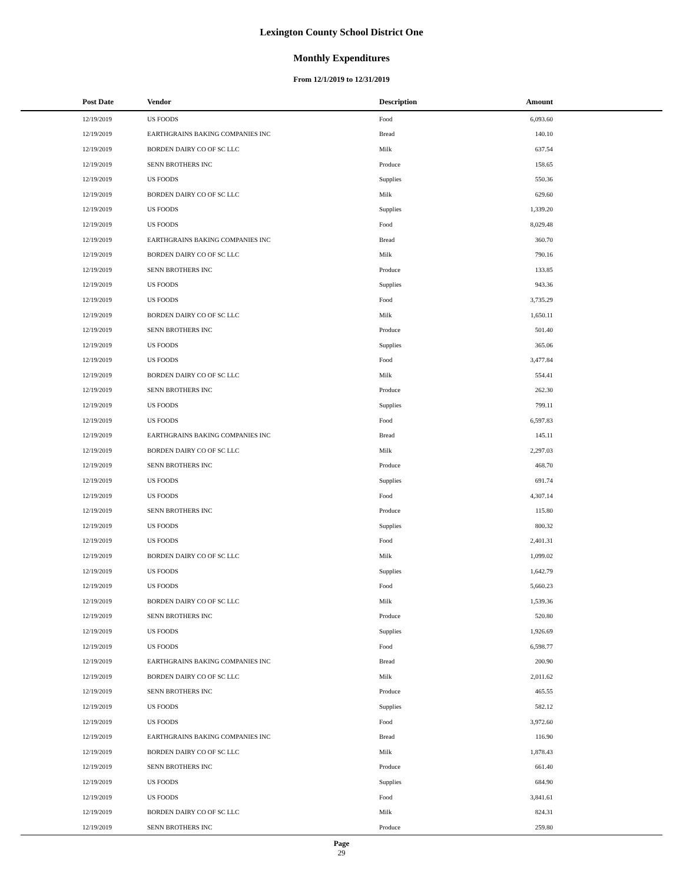Lexington County School District One
Monthly Expenditures
From 12/1/2019 to 12/31/2019
| Post Date | Vendor | Description | Amount | |
| --- | --- | --- | --- | --- |
| 12/19/2019 | US FOODS | Food | 6,093.60 | |
| 12/19/2019 | EARTHGRAINS BAKING COMPANIES INC | Bread | 140.10 | |
| 12/19/2019 | BORDEN DAIRY CO OF SC LLC | Milk | 637.54 | |
| 12/19/2019 | SENN BROTHERS INC | Produce | 158.65 | |
| 12/19/2019 | US FOODS | Supplies | 550.36 | |
| 12/19/2019 | BORDEN DAIRY CO OF SC LLC | Milk | 629.60 | |
| 12/19/2019 | US FOODS | Supplies | 1,339.20 | |
| 12/19/2019 | US FOODS | Food | 8,029.48 | |
| 12/19/2019 | EARTHGRAINS BAKING COMPANIES INC | Bread | 360.70 | |
| 12/19/2019 | BORDEN DAIRY CO OF SC LLC | Milk | 790.16 | |
| 12/19/2019 | SENN BROTHERS INC | Produce | 133.85 | |
| 12/19/2019 | US FOODS | Supplies | 943.36 | |
| 12/19/2019 | US FOODS | Food | 3,735.29 | |
| 12/19/2019 | BORDEN DAIRY CO OF SC LLC | Milk | 1,650.11 | |
| 12/19/2019 | SENN BROTHERS INC | Produce | 501.40 | |
| 12/19/2019 | US FOODS | Supplies | 365.06 | |
| 12/19/2019 | US FOODS | Food | 3,477.84 | |
| 12/19/2019 | BORDEN DAIRY CO OF SC LLC | Milk | 554.41 | |
| 12/19/2019 | SENN BROTHERS INC | Produce | 262.30 | |
| 12/19/2019 | US FOODS | Supplies | 799.11 | |
| 12/19/2019 | US FOODS | Food | 6,597.83 | |
| 12/19/2019 | EARTHGRAINS BAKING COMPANIES INC | Bread | 145.11 | |
| 12/19/2019 | BORDEN DAIRY CO OF SC LLC | Milk | 2,297.03 | |
| 12/19/2019 | SENN BROTHERS INC | Produce | 468.70 | |
| 12/19/2019 | US FOODS | Supplies | 691.74 | |
| 12/19/2019 | US FOODS | Food | 4,307.14 | |
| 12/19/2019 | SENN BROTHERS INC | Produce | 115.80 | |
| 12/19/2019 | US FOODS | Supplies | 800.32 | |
| 12/19/2019 | US FOODS | Food | 2,401.31 | |
| 12/19/2019 | BORDEN DAIRY CO OF SC LLC | Milk | 1,099.02 | |
| 12/19/2019 | US FOODS | Supplies | 1,642.79 | |
| 12/19/2019 | US FOODS | Food | 5,660.23 | |
| 12/19/2019 | BORDEN DAIRY CO OF SC LLC | Milk | 1,539.36 | |
| 12/19/2019 | SENN BROTHERS INC | Produce | 520.80 | |
| 12/19/2019 | US FOODS | Supplies | 1,926.69 | |
| 12/19/2019 | US FOODS | Food | 6,598.77 | |
| 12/19/2019 | EARTHGRAINS BAKING COMPANIES INC | Bread | 200.90 | |
| 12/19/2019 | BORDEN DAIRY CO OF SC LLC | Milk | 2,011.62 | |
| 12/19/2019 | SENN BROTHERS INC | Produce | 465.55 | |
| 12/19/2019 | US FOODS | Supplies | 582.12 | |
| 12/19/2019 | US FOODS | Food | 3,972.60 | |
| 12/19/2019 | EARTHGRAINS BAKING COMPANIES INC | Bread | 116.90 | |
| 12/19/2019 | BORDEN DAIRY CO OF SC LLC | Milk | 1,878.43 | |
| 12/19/2019 | SENN BROTHERS INC | Produce | 661.40 | |
| 12/19/2019 | US FOODS | Supplies | 684.90 | |
| 12/19/2019 | US FOODS | Food | 3,841.61 | |
| 12/19/2019 | BORDEN DAIRY CO OF SC LLC | Milk | 824.31 | |
| 12/19/2019 | SENN BROTHERS INC | Produce | 259.80 | |
Page
29